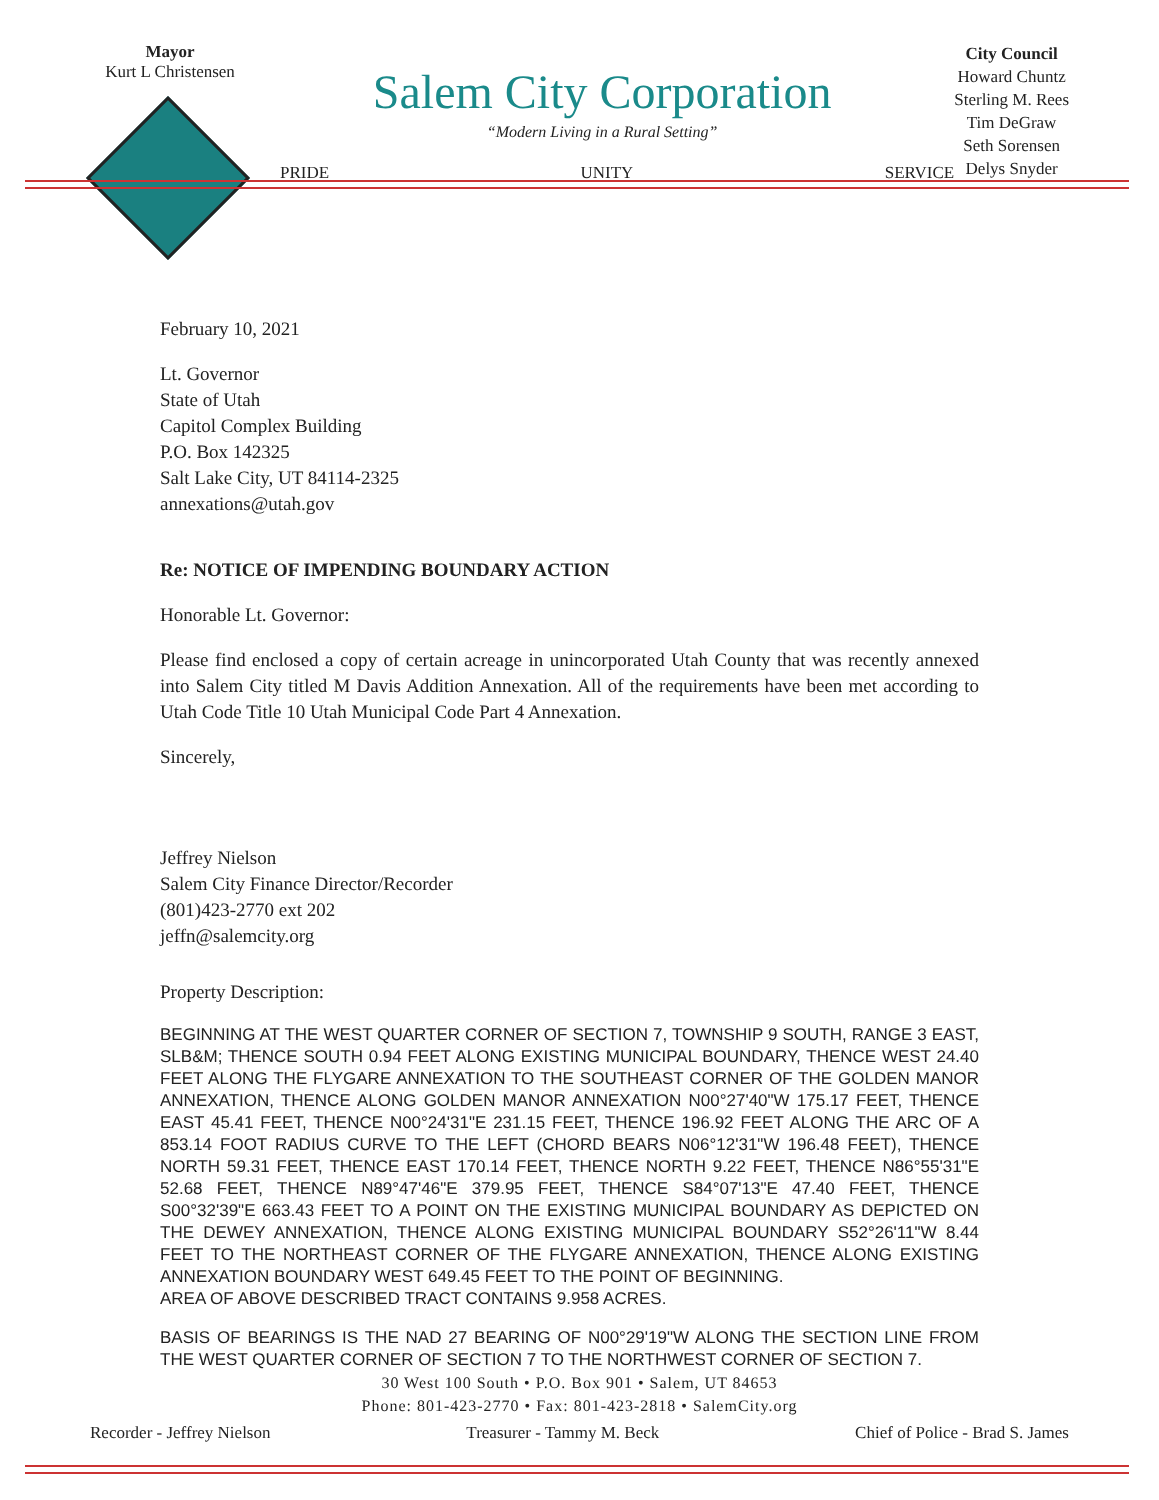Mayor
Kurt L Christensen
Salem City Corporation
“Modern Living in a Rural Setting”
PRIDE UNITY SERVICE
City Council
Howard Chuntz
Sterling M. Rees
Tim DeGraw
Seth Sorensen
Delys Snyder
February 10, 2021
Lt. Governor
State of Utah
Capitol Complex Building
P.O. Box 142325
Salt Lake City, UT 84114-2325
annexations@utah.gov
Re: NOTICE OF IMPENDING BOUNDARY ACTION
Honorable Lt. Governor:
Please find enclosed a copy of certain acreage in unincorporated Utah County that was recently annexed into Salem City titled M Davis Addition Annexation. All of the requirements have been met according to Utah Code Title 10 Utah Municipal Code Part 4 Annexation.
Sincerely,
Jeffrey Nielson
Salem City Finance Director/Recorder
(801)423-2770 ext 202
jeffn@salemcity.org
Property Description:
BEGINNING AT THE WEST QUARTER CORNER OF SECTION 7, TOWNSHIP 9 SOUTH, RANGE 3 EAST, SLB&M; THENCE SOUTH 0.94 FEET ALONG EXISTING MUNICIPAL BOUNDARY, THENCE WEST 24.40 FEET ALONG THE FLYGARE ANNEXATION TO THE SOUTHEAST CORNER OF THE GOLDEN MANOR ANNEXATION, THENCE ALONG GOLDEN MANOR ANNEXATION N00°27'40"W 175.17 FEET, THENCE EAST 45.41 FEET, THENCE N00°24'31"E 231.15 FEET, THENCE 196.92 FEET ALONG THE ARC OF A 853.14 FOOT RADIUS CURVE TO THE LEFT (CHORD BEARS N06°12'31"W 196.48 FEET), THENCE NORTH 59.31 FEET, THENCE EAST 170.14 FEET, THENCE NORTH 9.22 FEET, THENCE N86°55'31"E 52.68 FEET, THENCE N89°47'46"E 379.95 FEET, THENCE S84°07'13"E 47.40 FEET, THENCE S00°32'39"E 663.43 FEET TO A POINT ON THE EXISTING MUNICIPAL BOUNDARY AS DEPICTED ON THE DEWEY ANNEXATION, THENCE ALONG EXISTING MUNICIPAL BOUNDARY S52°26'11"W 8.44 FEET TO THE NORTHEAST CORNER OF THE FLYGARE ANNEXATION, THENCE ALONG EXISTING ANNEXATION BOUNDARY WEST 649.45 FEET TO THE POINT OF BEGINNING.
AREA OF ABOVE DESCRIBED TRACT CONTAINS 9.958 ACRES.
BASIS OF BEARINGS IS THE NAD 27 BEARING OF N00°29'19"W ALONG THE SECTION LINE FROM THE WEST QUARTER CORNER OF SECTION 7 TO THE NORTHWEST CORNER OF SECTION 7.
30 West 100 South • P.O. Box 901 • Salem, UT 84653
Phone: 801-423-2770 • Fax: 801-423-2818 • SalemCity.org
Recorder - Jeffrey Nielson Treasurer - Tammy M. Beck Chief of Police - Brad S. James